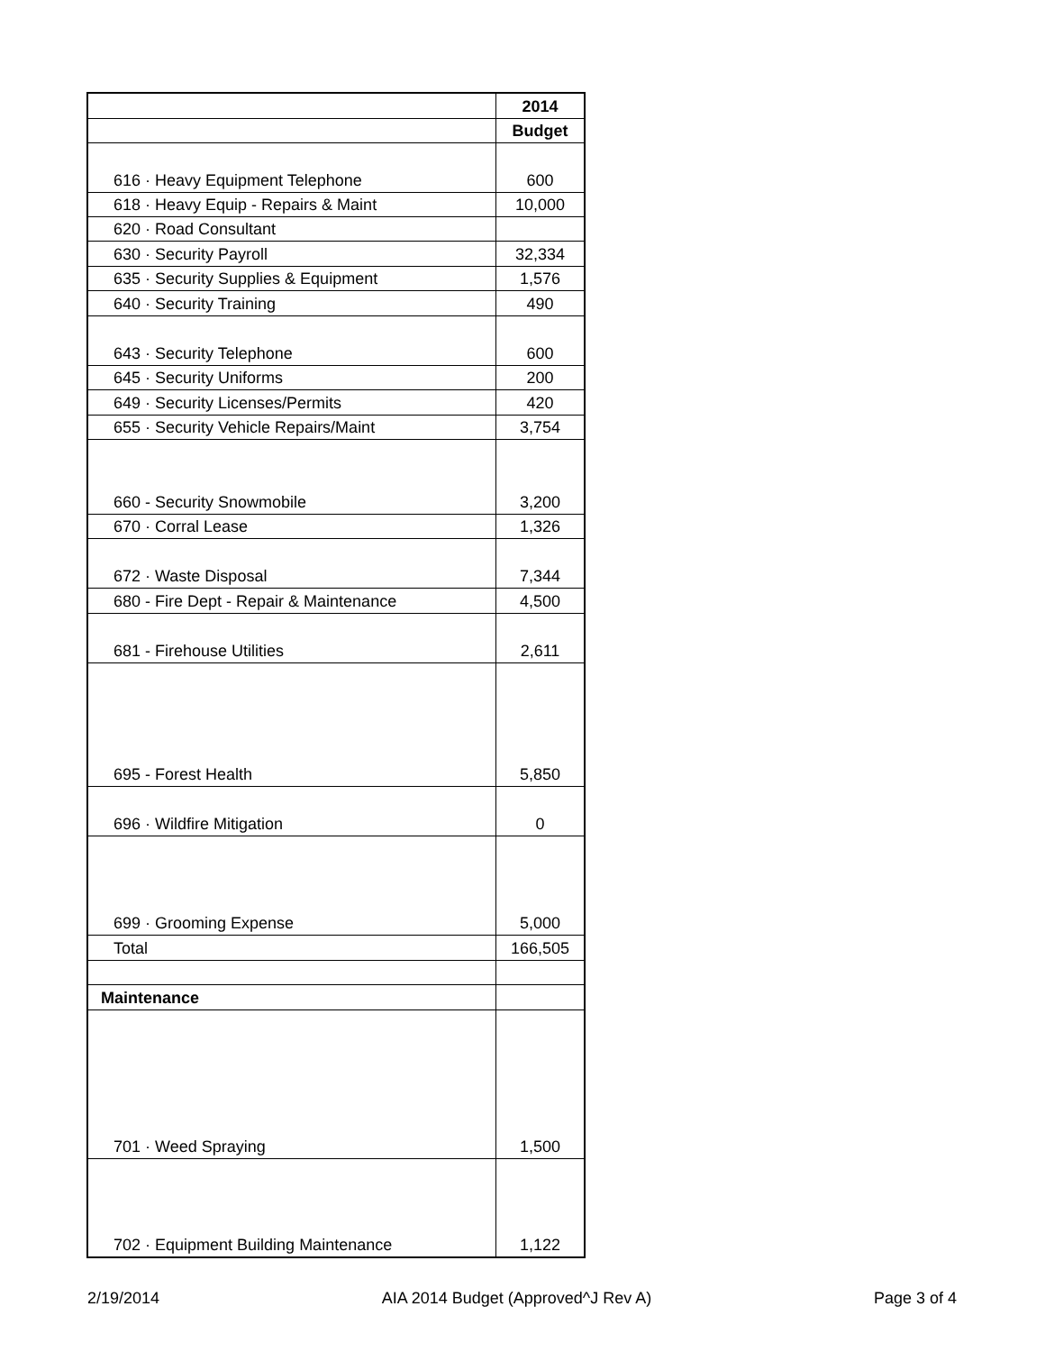| | 2014 |
| | Budget |
| 616 · Heavy Equipment Telephone | 600 |
| 618 · Heavy Equip - Repairs & Maint | 10,000 |
| 620 · Road Consultant | |
| 630 · Security Payroll | 32,334 |
| 635 · Security Supplies & Equipment | 1,576 |
| 640 · Security Training | 490 |
| 643 · Security Telephone | 600 |
| 645 · Security Uniforms | 200 |
| 649 · Security Licenses/Permits | 420 |
| 655 · Security Vehicle Repairs/Maint | 3,754 |
| 660 - Security Snowmobile | 3,200 |
| 670 · Corral Lease | 1,326 |
| 672 · Waste Disposal | 7,344 |
| 680 - Fire Dept - Repair & Maintenance | 4,500 |
| 681 - Firehouse Utilities | 2,611 |
| 695 - Forest Health | 5,850 |
| 696 · Wildfire Mitigation | 0 |
| 699 · Grooming Expense | 5,000 |
| Total | 166,505 |
| Maintenance | |
| 701 · Weed Spraying | 1,500 |
| 702 · Equipment Building Maintenance | 1,122 |
2/19/2014 AIA 2014 Budget (Approved^J Rev A) Page 3 of 4